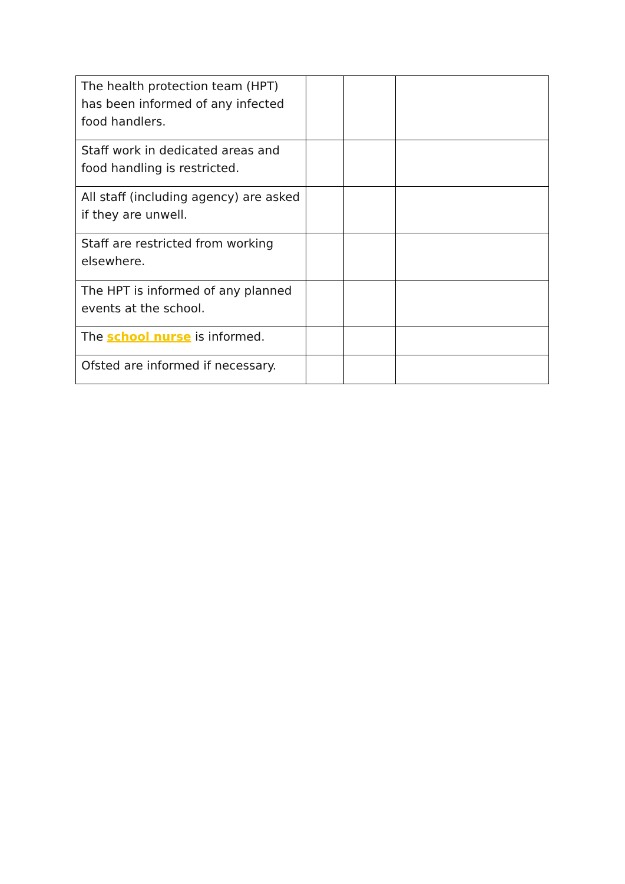| The health protection team (HPT) has been informed of any infected food handlers. | | | |
| Staff work in dedicated areas and food handling is restricted. | | | |
| All staff (including agency) are asked if they are unwell. | | | |
| Staff are restricted from working elsewhere. | | | |
| The HPT is informed of any planned events at the school. | | | |
| The school nurse is informed. | | | |
| Ofsted are informed if necessary. | | | |